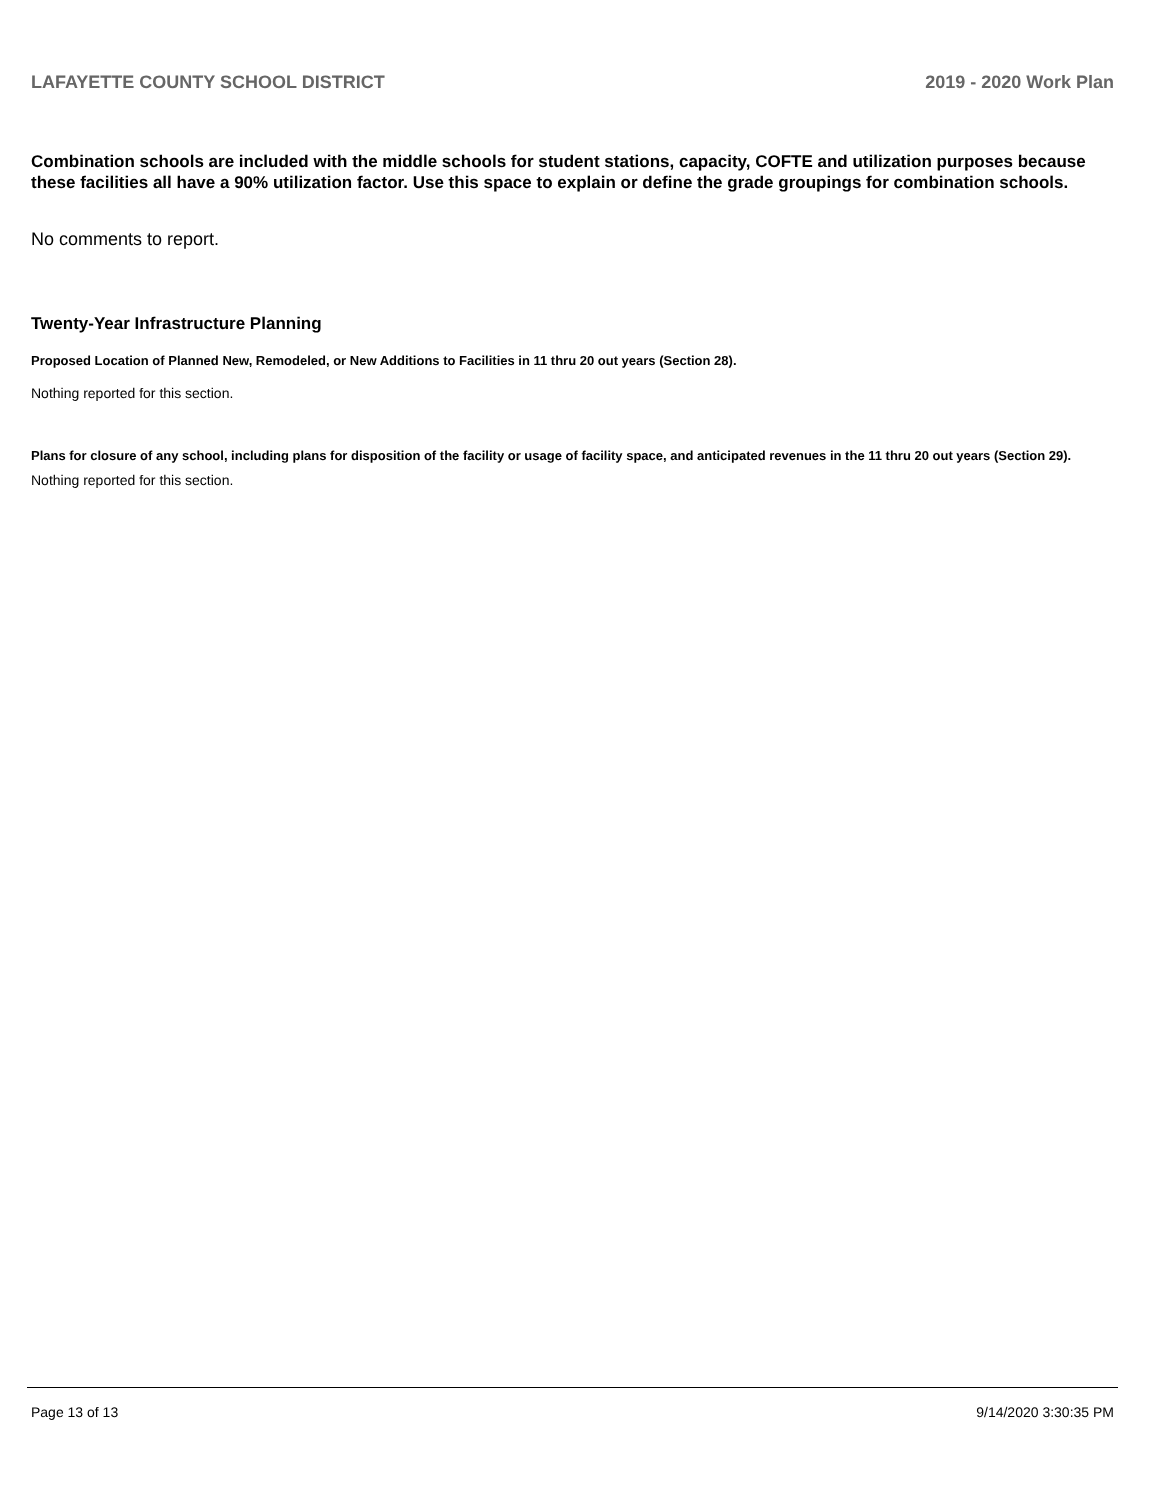LAFAYETTE COUNTY SCHOOL DISTRICT 2019 - 2020 Work Plan
Combination schools are included with the middle schools for student stations, capacity, COFTE and utilization purposes because these facilities all have a 90% utilization factor. Use this space to explain or define the grade groupings for combination schools.
No comments to report.
Twenty-Year Infrastructure Planning
Proposed Location of Planned New, Remodeled, or New Additions to Facilities in 11 thru 20 out years (Section 28).
Nothing reported for this section.
Plans for closure of any school, including plans for disposition of the facility or usage of facility space, and anticipated revenues in the 11 thru 20 out years (Section 29).
Nothing reported for this section.
Page 13 of 13 9/14/2020 3:30:35 PM